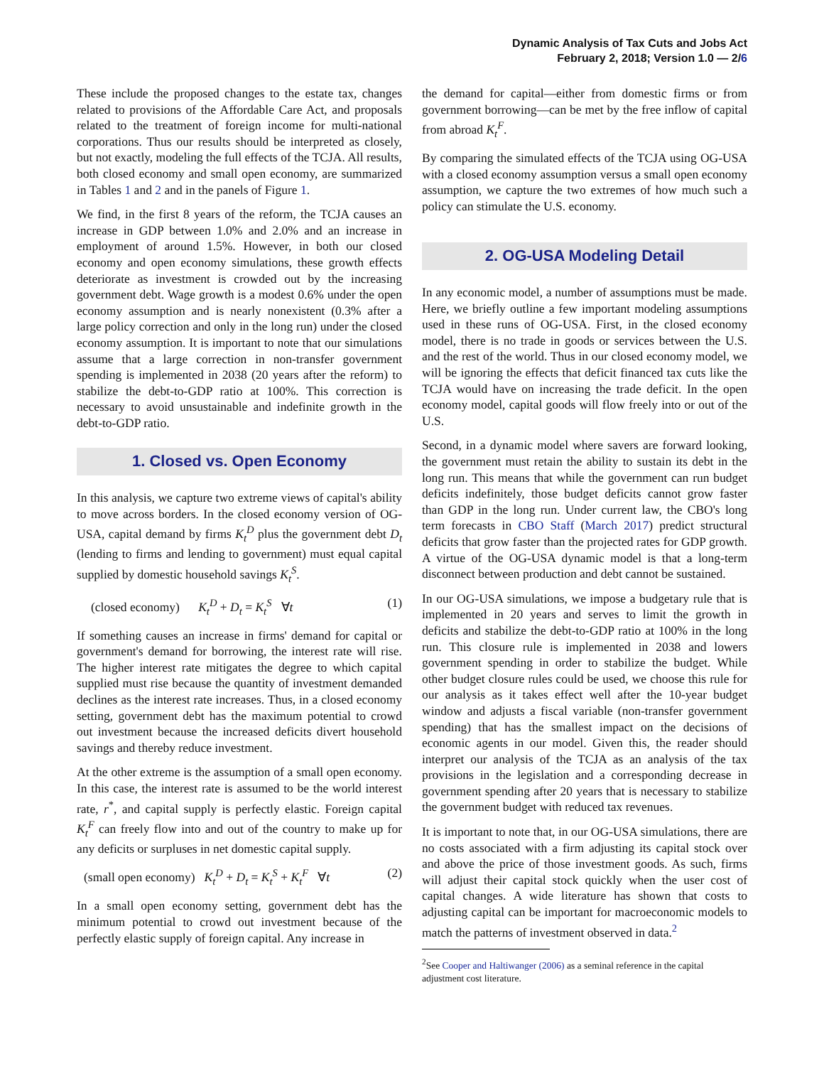Dynamic Analysis of Tax Cuts and Jobs Act
February 2, 2018; Version 1.0 — 2/6
These include the proposed changes to the estate tax, changes related to provisions of the Affordable Care Act, and proposals related to the treatment of foreign income for multi-national corporations. Thus our results should be interpreted as closely, but not exactly, modeling the full effects of the TCJA. All results, both closed economy and small open economy, are summarized in Tables 1 and 2 and in the panels of Figure 1.
We find, in the first 8 years of the reform, the TCJA causes an increase in GDP between 1.0% and 2.0% and an increase in employment of around 1.5%. However, in both our closed economy and open economy simulations, these growth effects deteriorate as investment is crowded out by the increasing government debt. Wage growth is a modest 0.6% under the open economy assumption and is nearly nonexistent (0.3% after a large policy correction and only in the long run) under the closed economy assumption. It is important to note that our simulations assume that a large correction in non-transfer government spending is implemented in 2038 (20 years after the reform) to stabilize the debt-to-GDP ratio at 100%. This correction is necessary to avoid unsustainable and indefinite growth in the debt-to-GDP ratio.
1. Closed vs. Open Economy
In this analysis, we capture two extreme views of capital's ability to move across borders. In the closed economy version of OG-USA, capital demand by firms K<sub>t</sub><sup>D</sup> plus the government debt D<sub>t</sub> (lending to firms and lending to government) must equal capital supplied by domestic household savings K<sub>t</sub><sup>S</sup>.
(closed economy) K<sub>t</sub><sup>D</sup> + D<sub>t</sub> = K<sub>t</sub><sup>S</sup> ∀t (1)
If something causes an increase in firms' demand for capital or government's demand for borrowing, the interest rate will rise. The higher interest rate mitigates the degree to which capital supplied must rise because the quantity of investment demanded declines as the interest rate increases. Thus, in a closed economy setting, government debt has the maximum potential to crowd out investment because the increased deficits divert household savings and thereby reduce investment.
At the other extreme is the assumption of a small open economy. In this case, the interest rate is assumed to be the world interest rate, r<sup>*</sup>, and capital supply is perfectly elastic. Foreign capital K<sub>t</sub><sup>F</sup> can freely flow into and out of the country to make up for any deficits or surpluses in net domestic capital supply.
(small open economy) K<sub>t</sub><sup>D</sup> + D<sub>t</sub> = K<sub>t</sub><sup>S</sup> + K<sub>t</sub><sup>F</sup> ∀t (2)
In a small open economy setting, government debt has the minimum potential to crowd out investment because of the perfectly elastic supply of foreign capital. Any increase in
the demand for capital—either from domestic firms or from government borrowing—can be met by the free inflow of capital from abroad K<sub>t</sub><sup>F</sup>.
By comparing the simulated effects of the TCJA using OG-USA with a closed economy assumption versus a small open economy assumption, we capture the two extremes of how much such a policy can stimulate the U.S. economy.
2. OG-USA Modeling Detail
In any economic model, a number of assumptions must be made. Here, we briefly outline a few important modeling assumptions used in these runs of OG-USA. First, in the closed economy model, there is no trade in goods or services between the U.S. and the rest of the world. Thus in our closed economy model, we will be ignoring the effects that deficit financed tax cuts like the TCJA would have on increasing the trade deficit. In the open economy model, capital goods will flow freely into or out of the U.S.
Second, in a dynamic model where savers are forward looking, the government must retain the ability to sustain its debt in the long run. This means that while the government can run budget deficits indefinitely, those budget deficits cannot grow faster than GDP in the long run. Under current law, the CBO's long term forecasts in CBO Staff (March 2017) predict structural deficits that grow faster than the projected rates for GDP growth. A virtue of the OG-USA dynamic model is that a long-term disconnect between production and debt cannot be sustained.
In our OG-USA simulations, we impose a budgetary rule that is implemented in 20 years and serves to limit the growth in deficits and stabilize the debt-to-GDP ratio at 100% in the long run. This closure rule is implemented in 2038 and lowers government spending in order to stabilize the budget. While other budget closure rules could be used, we choose this rule for our analysis as it takes effect well after the 10-year budget window and adjusts a fiscal variable (non-transfer government spending) that has the smallest impact on the decisions of economic agents in our model. Given this, the reader should interpret our analysis of the TCJA as an analysis of the tax provisions in the legislation and a corresponding decrease in government spending after 20 years that is necessary to stabilize the government budget with reduced tax revenues.
It is important to note that, in our OG-USA simulations, there are no costs associated with a firm adjusting its capital stock over and above the price of those investment goods. As such, firms will adjust their capital stock quickly when the user cost of capital changes. A wide literature has shown that costs to adjusting capital can be important for macroeconomic models to match the patterns of investment observed in data.<sup>2</sup>
<sup>2</sup> See Cooper and Haltiwanger (2006) as a seminal reference in the capital adjustment cost literature.